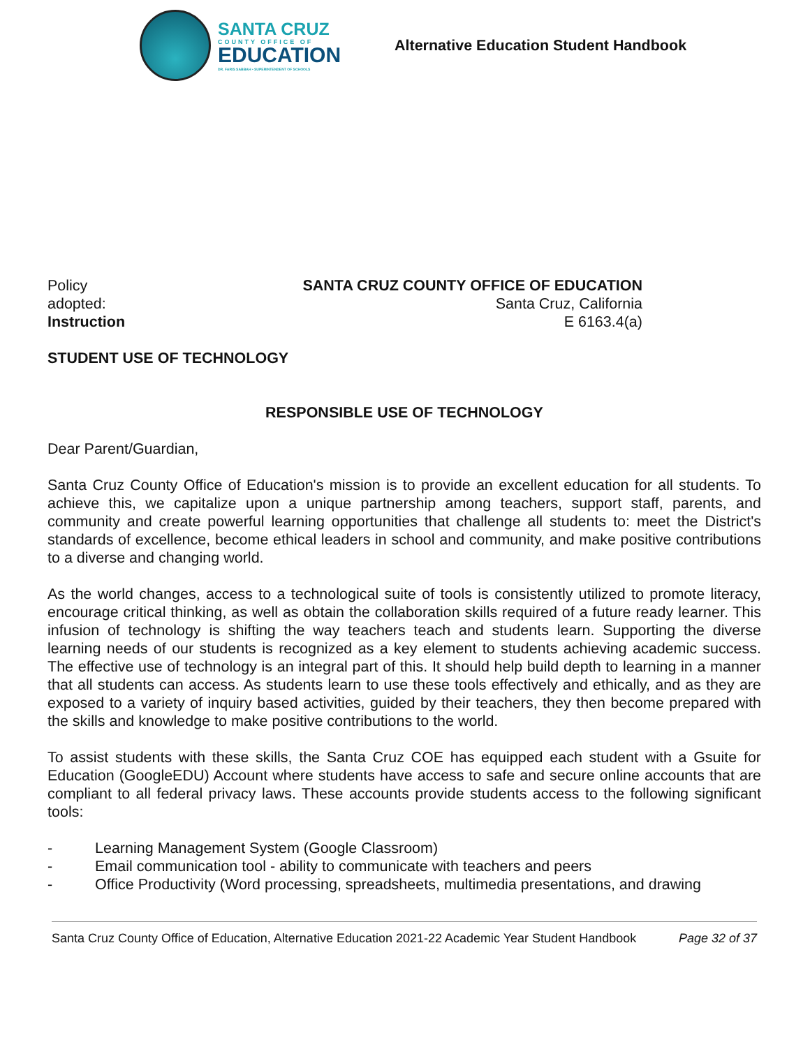SANTA CRUZ
COUNTY OFFICE OF
EDUCATION
DR. FARIS SABBAH • SUPERINTENDENT OF SCHOOLS
Alternative Education Student Handbook
Policy
adopted:
Instruction
SANTA CRUZ COUNTY OFFICE OF EDUCATION
Santa Cruz, California
E 6163.4(a)
STUDENT USE OF TECHNOLOGY
RESPONSIBLE USE OF TECHNOLOGY
Dear Parent/Guardian,
Santa Cruz County Office of Education's mission is to provide an excellent education for all students. To achieve this, we capitalize upon a unique partnership among teachers, support staff, parents, and community and create powerful learning opportunities that challenge all students to: meet the District's standards of excellence, become ethical leaders in school and community, and make positive contributions to a diverse and changing world.
As the world changes, access to a technological suite of tools is consistently utilized to promote literacy, encourage critical thinking, as well as obtain the collaboration skills required of a future ready learner. This infusion of technology is shifting the way teachers teach and students learn. Supporting the diverse learning needs of our students is recognized as a key element to students achieving academic success. The effective use of technology is an integral part of this. It should help build depth to learning in a manner that all students can access. As students learn to use these tools effectively and ethically, and as they are exposed to a variety of inquiry based activities, guided by their teachers, they then become prepared with the skills and knowledge to make positive contributions to the world.
To assist students with these skills, the Santa Cruz COE has equipped each student with a Gsuite for Education (GoogleEDU) Account where students have access to safe and secure online accounts that are compliant to all federal privacy laws. These accounts provide students access to the following significant tools:
- Learning Management System (Google Classroom)
- Email communication tool - ability to communicate with teachers and peers
- Office Productivity (Word processing, spreadsheets, multimedia presentations, and drawing
Santa Cruz County Office of Education, Alternative Education 2021-22 Academic Year Student Handbook Page 32 of 37